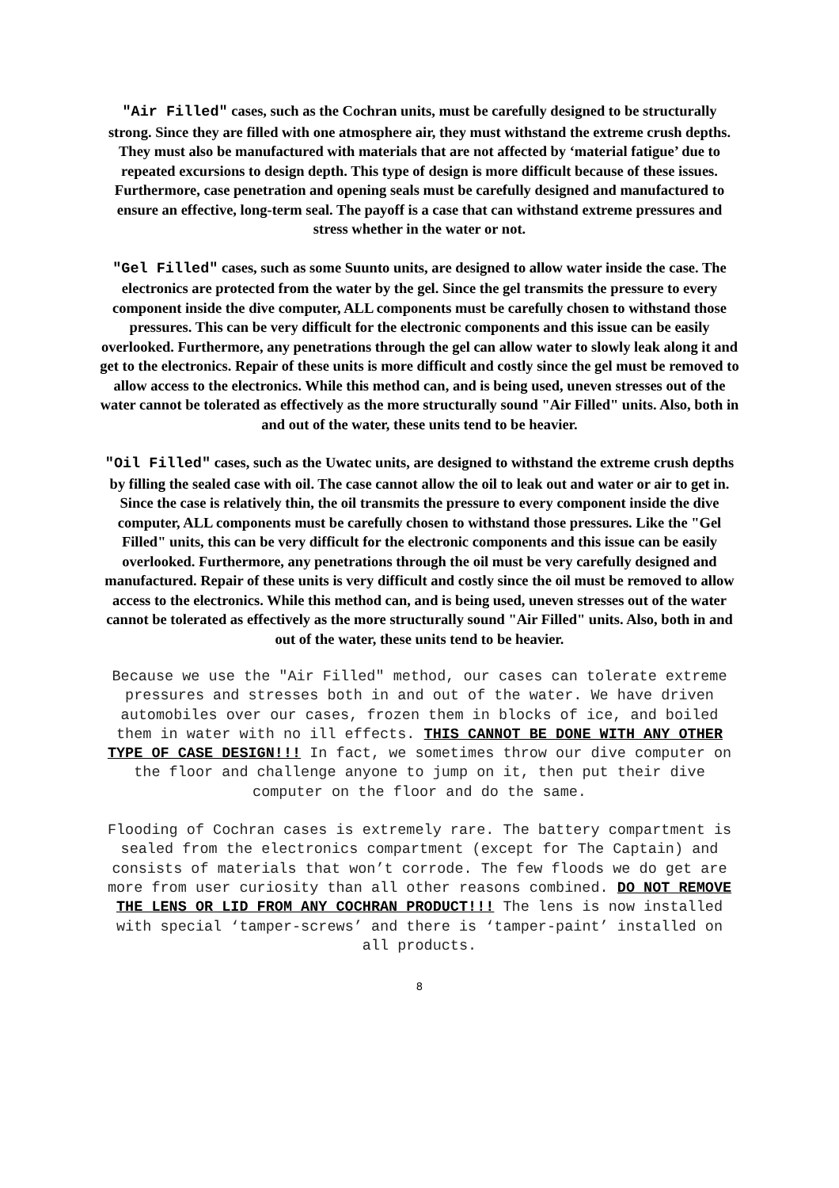"Air Filled" cases, such as the Cochran units, must be carefully designed to be structurally strong. Since they are filled with one atmosphere air, they must withstand the extreme crush depths. They must also be manufactured with materials that are not affected by ‘material fatigue’ due to repeated excursions to design depth. This type of design is more difficult because of these issues. Furthermore, case penetration and opening seals must be carefully designed and manufactured to ensure an effective, long-term seal. The payoff is a case that can withstand extreme pressures and stress whether in the water or not.
"Gel Filled" cases, such as some Suunto units, are designed to allow water inside the case. The electronics are protected from the water by the gel. Since the gel transmits the pressure to every component inside the dive computer, ALL components must be carefully chosen to withstand those pressures. This can be very difficult for the electronic components and this issue can be easily overlooked. Furthermore, any penetrations through the gel can allow water to slowly leak along it and get to the electronics. Repair of these units is more difficult and costly since the gel must be removed to allow access to the electronics. While this method can, and is being used, uneven stresses out of the water cannot be tolerated as effectively as the more structurally sound "Air Filled" units. Also, both in and out of the water, these units tend to be heavier.
"Oil Filled" cases, such as the Uwatec units, are designed to withstand the extreme crush depths by filling the sealed case with oil. The case cannot allow the oil to leak out and water or air to get in. Since the case is relatively thin, the oil transmits the pressure to every component inside the dive computer, ALL components must be carefully chosen to withstand those pressures. Like the "Gel Filled" units, this can be very difficult for the electronic components and this issue can be easily overlooked. Furthermore, any penetrations through the oil must be very carefully designed and manufactured. Repair of these units is very difficult and costly since the oil must be removed to allow access to the electronics. While this method can, and is being used, uneven stresses out of the water cannot be tolerated as effectively as the more structurally sound "Air Filled" units. Also, both in and out of the water, these units tend to be heavier.
Because we use the "Air Filled" method, our cases can tolerate extreme pressures and stresses both in and out of the water. We have driven automobiles over our cases, frozen them in blocks of ice, and boiled them in water with no ill effects. THIS CANNOT BE DONE WITH ANY OTHER TYPE OF CASE DESIGN!!! In fact, we sometimes throw our dive computer on the floor and challenge anyone to jump on it, then put their dive computer on the floor and do the same.
Flooding of Cochran cases is extremely rare. The battery compartment is sealed from the electronics compartment (except for The Captain) and consists of materials that won’t corrode. The few floods we do get are more from user curiosity than all other reasons combined. DO NOT REMOVE THE LENS OR LID FROM ANY COCHRAN PRODUCT!!! The lens is now installed with special ‘tamper-screws’ and there is ‘tamper-paint’ installed on all products.
8